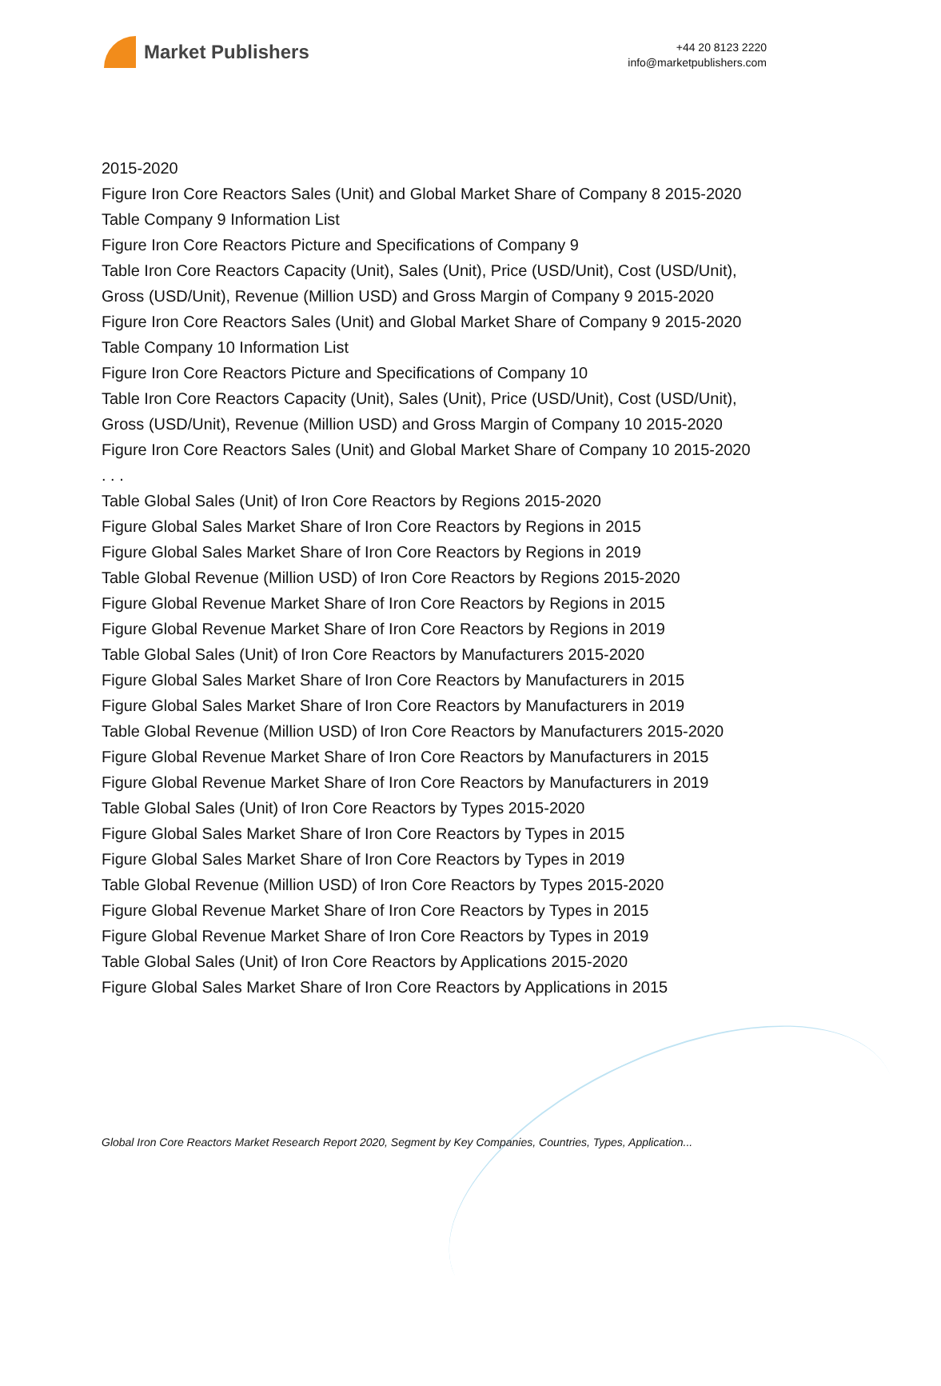Market Publishers
+44 20 8123 2220
info@marketpublishers.com
2015-2020
Figure Iron Core Reactors Sales (Unit) and Global Market Share of Company 8 2015-2020
Table Company 9 Information List
Figure Iron Core Reactors Picture and Specifications of Company 9
Table Iron Core Reactors Capacity (Unit), Sales (Unit), Price (USD/Unit), Cost (USD/Unit), Gross (USD/Unit), Revenue (Million USD) and Gross Margin of Company 9 2015-2020
Figure Iron Core Reactors Sales (Unit) and Global Market Share of Company 9 2015-2020
Table Company 10 Information List
Figure Iron Core Reactors Picture and Specifications of Company 10
Table Iron Core Reactors Capacity (Unit), Sales (Unit), Price (USD/Unit), Cost (USD/Unit), Gross (USD/Unit), Revenue (Million USD) and Gross Margin of Company 10 2015-2020
Figure Iron Core Reactors Sales (Unit) and Global Market Share of Company 10 2015-2020
. . .
Table Global Sales (Unit) of Iron Core Reactors by Regions 2015-2020
Figure Global Sales Market Share of Iron Core Reactors by Regions in 2015
Figure Global Sales Market Share of Iron Core Reactors by Regions in 2019
Table Global Revenue (Million USD) of Iron Core Reactors by Regions 2015-2020
Figure Global Revenue Market Share of Iron Core Reactors by Regions in 2015
Figure Global Revenue Market Share of Iron Core Reactors by Regions in 2019
Table Global Sales (Unit) of Iron Core Reactors by Manufacturers 2015-2020
Figure Global Sales Market Share of Iron Core Reactors by Manufacturers in 2015
Figure Global Sales Market Share of Iron Core Reactors by Manufacturers in 2019
Table Global Revenue (Million USD) of Iron Core Reactors by Manufacturers 2015-2020
Figure Global Revenue Market Share of Iron Core Reactors by Manufacturers in 2015
Figure Global Revenue Market Share of Iron Core Reactors by Manufacturers in 2019
Table Global Sales (Unit) of Iron Core Reactors by Types 2015-2020
Figure Global Sales Market Share of Iron Core Reactors by Types in 2015
Figure Global Sales Market Share of Iron Core Reactors by Types in 2019
Table Global Revenue (Million USD) of Iron Core Reactors by Types 2015-2020
Figure Global Revenue Market Share of Iron Core Reactors by Types in 2015
Figure Global Revenue Market Share of Iron Core Reactors by Types in 2019
Table Global Sales (Unit) of Iron Core Reactors by Applications 2015-2020
Figure Global Sales Market Share of Iron Core Reactors by Applications in 2015
Global Iron Core Reactors Market Research Report 2020, Segment by Key Companies, Countries, Types, Application...